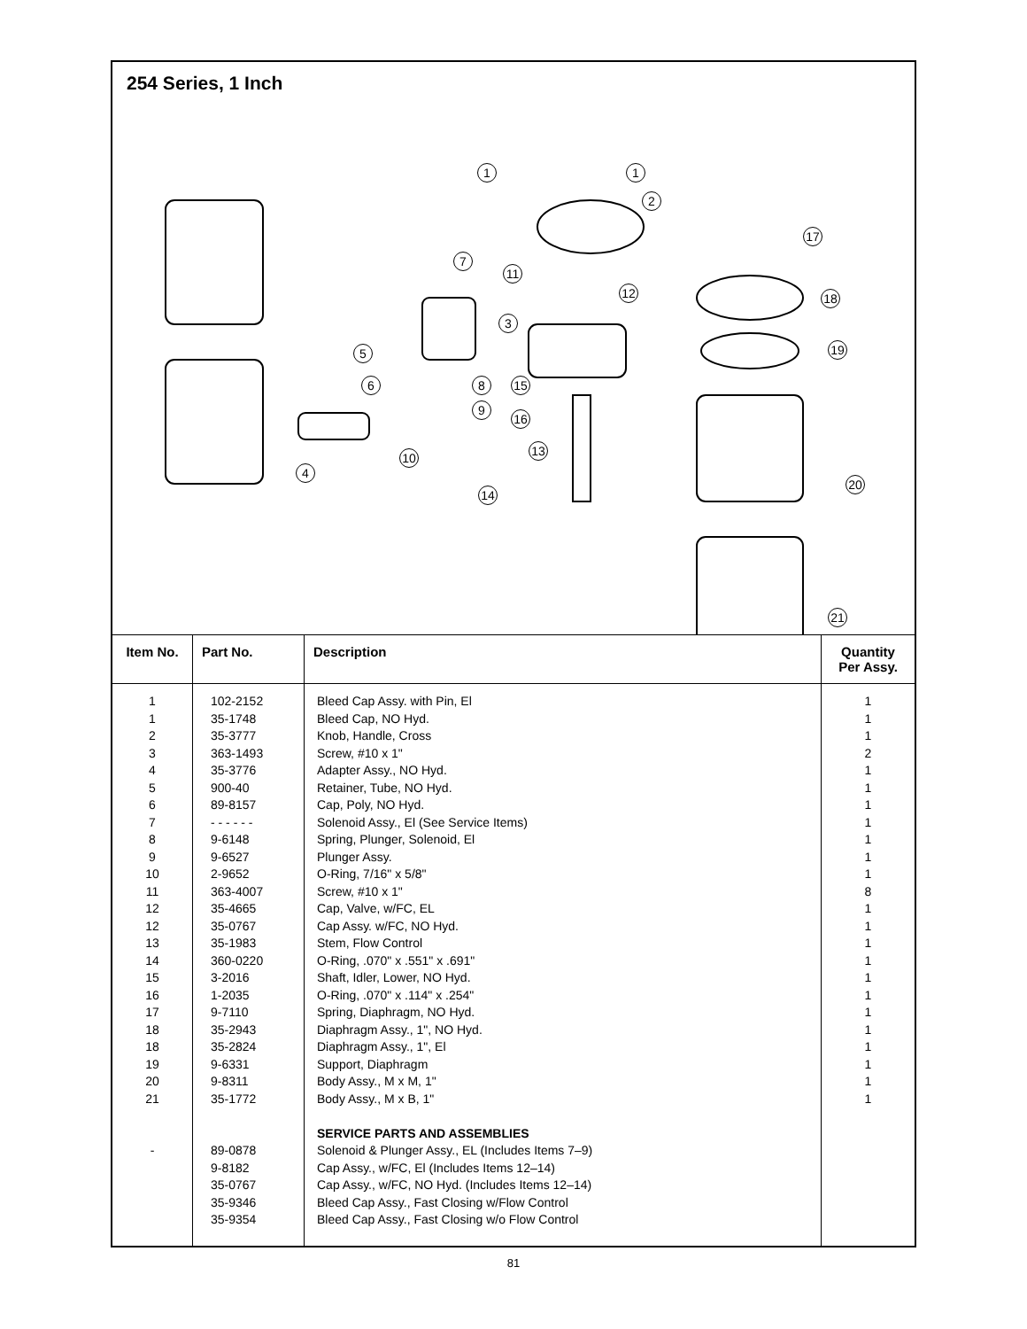254 Series, 1 Inch
1 1
2
7
11
12
3
5
6 8
9
15
16
13
10
4
14
17
18
19
20
21
| Item No. | Part No. | Description | Quantity Per Assy. |
| --- | --- | --- | --- |
| 1 1 2 3 4 5 6 7 8 9 10 11 12 12 13 14 15 16 17 18 18 19 20 21 - | 102-2152 35-1748 35-3777 363-1493 35-3776 900-40 89-8157 - - - - - - 9-6148 9-6527 2-9652 363-4007 35-4665 35-0767 35-1983 360-0220 3-2016 1-2035 9-7110 35-2943 35-2824 9-6331 9-8311 35-1772 89-0878 9-8182 35-0767 35-9346 35-9354 | Bleed Cap Assy. with Pin, El Bleed Cap, NO Hyd. Knob, Handle, Cross Screw, #10 x 1" Adapter Assy., NO Hyd. Retainer, Tube, NO Hyd. Cap, Poly, NO Hyd. Solenoid Assy., El (See Service Items) Spring, Plunger, Solenoid, El Plunger Assy. O-Ring, 7/16" x 5/8" Screw, #10 x 1" Cap, Valve, w/FC, EL Cap Assy. w/FC, NO Hyd. Stem, Flow Control O-Ring, .070" x .551" x .691" Shaft, Idler, Lower, NO Hyd. O-Ring, .070" x .114" x .254" Spring, Diaphragm, NO Hyd. Diaphragm Assy., 1", NO Hyd. Diaphragm Assy., 1", El Support, Diaphragm Body Assy., M x M, 1" Body Assy., M x B, 1" SERVICE PARTS AND ASSEMBLIES Solenoid & Plunger Assy., EL (Includes Items 7–9) Cap Assy., w/FC, El (Includes Items 12–14) Cap Assy., w/FC, NO Hyd. (Includes Items 12–14) Bleed Cap Assy., Fast Closing w/Flow Control Bleed Cap Assy., Fast Closing w/o Flow Control | 1 1 1 2 1 1 1 1 1 1 1 8 1 1 1 1 1 1 1 1 1 1 1 1 |
81